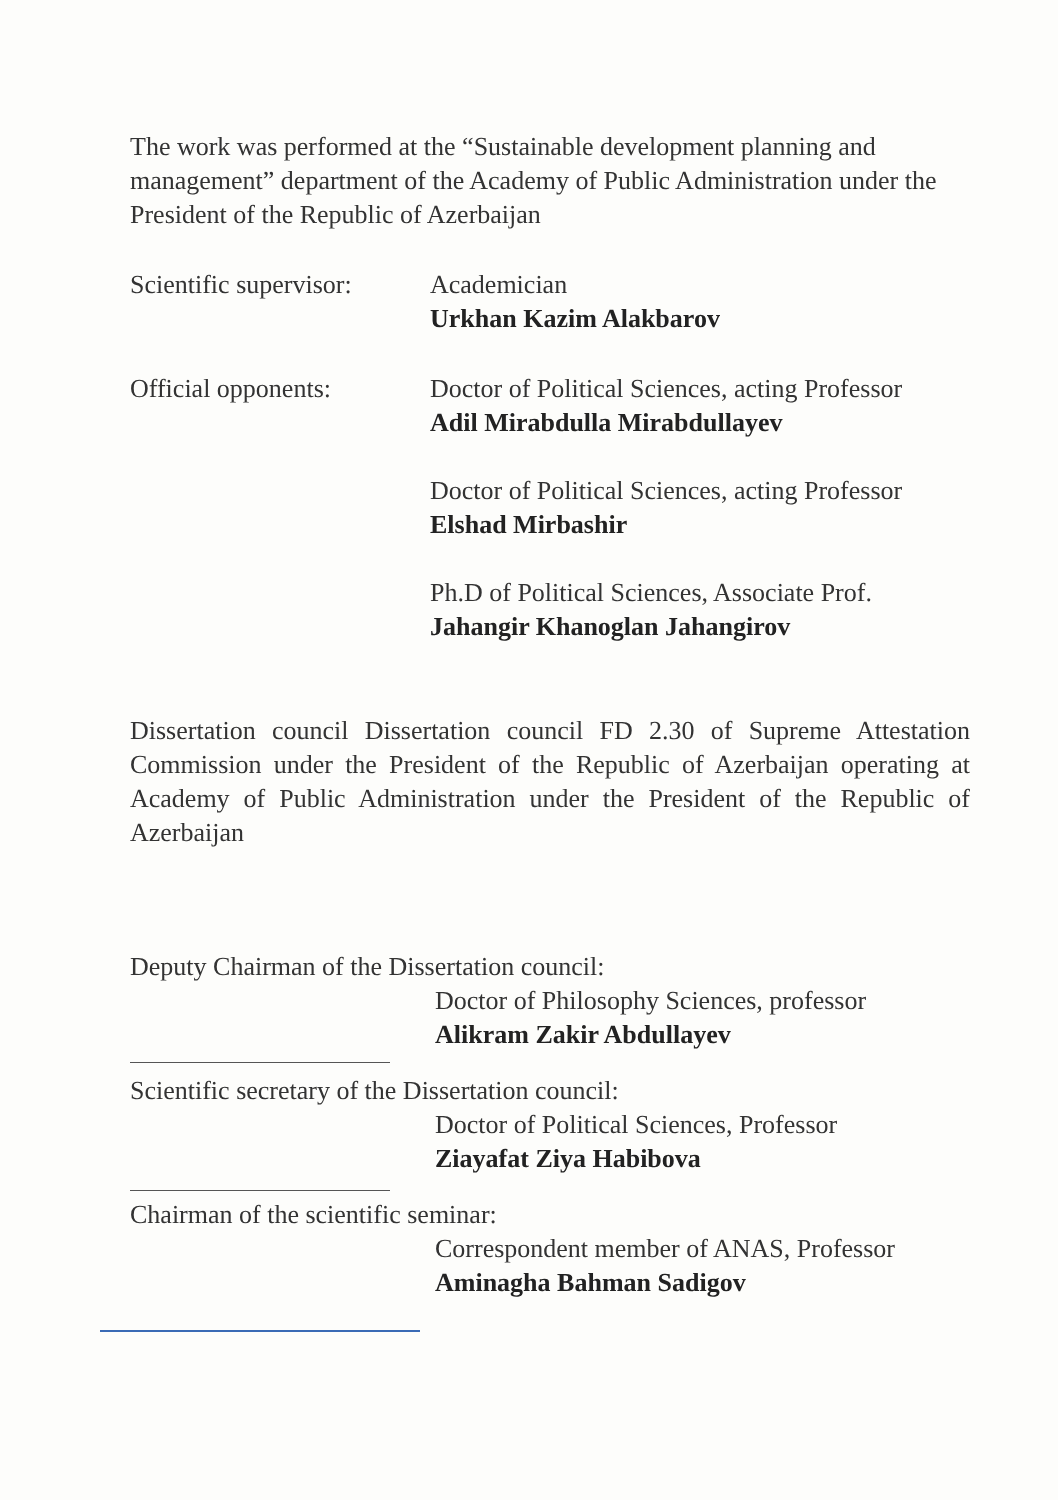The work was performed at the “Sustainable development planning and management” department of the Academy of Public Administration under the President of the Republic of Azerbaijan
Scientific supervisor:
Academician
Urkhan Kazim Alakbarov
Official opponents: Doctor of Political Sciences, acting Professor
Adil Mirabdulla Mirabdullayev
Doctor of Political Sciences, acting Professor
Elshad Mirbashir
Ph.D of Political Sciences, Associate Prof.
Jahangir Khanoglan Jahangirov
Dissertation council Dissertation council FD 2.30 of Supreme Attestation Commission under the President of the Republic of Azerbaijan operating at Academy of Public Administration under the President of the Republic of Azerbaijan
Deputy Chairman of the Dissertation council:
Doctor of Philosophy Sciences, professor
Alikram Zakir Abdullayev
Scientific secretary of the Dissertation council:
Doctor of Political Sciences, Professor
Ziayafat Ziya Habibova
Chairman of the scientific seminar:
Correspondent member of ANAS, Professor
Aminagha Bahman Sadigov